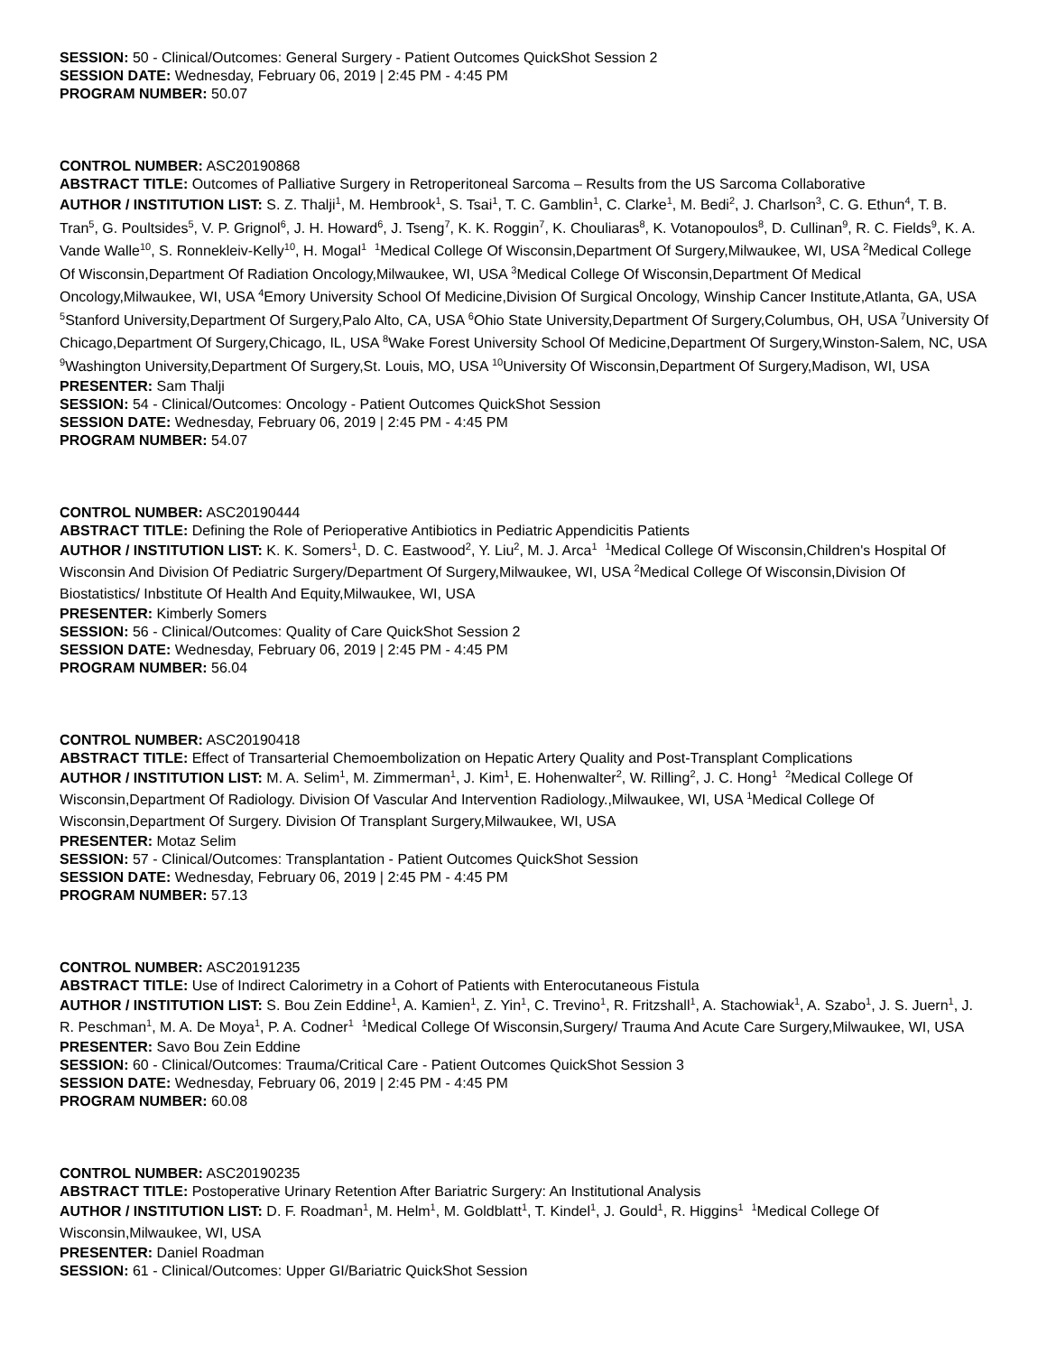SESSION: 50 - Clinical/Outcomes: General Surgery - Patient Outcomes QuickShot Session 2
SESSION DATE: Wednesday, February 06, 2019 | 2:45 PM - 4:45 PM
PROGRAM NUMBER: 50.07
CONTROL NUMBER: ASC20190868
ABSTRACT TITLE: Outcomes of Palliative Surgery in Retroperitoneal Sarcoma – Results from the US Sarcoma Collaborative
AUTHOR / INSTITUTION LIST: S. Z. Thalji<sup>1</sup>, M. Hembrook<sup>1</sup>, S. Tsai<sup>1</sup>, T. C. Gamblin<sup>1</sup>, C. Clarke<sup>1</sup>, M. Bedi<sup>2</sup>, J. Charlson<sup>3</sup>, C. G. Ethun<sup>4</sup>, T. B. Tran<sup>5</sup>, G. Poultsides<sup>5</sup>, V. P. Grignol<sup>6</sup>, J. H. Howard<sup>6</sup>, J. Tseng<sup>7</sup>, K. K. Roggin<sup>7</sup>, K. Chouliaras<sup>8</sup>, K. Votanopoulos<sup>8</sup>, D. Cullinan<sup>9</sup>, R. C. Fields<sup>9</sup>, K. A. Vande Walle<sup>10</sup>, S. Ronnekleiv-Kelly<sup>10</sup>, H. Mogal<sup>1</sup> <sup>1</sup>Medical College Of Wisconsin,Department Of Surgery,Milwaukee, WI, USA <sup>2</sup>Medical College Of Wisconsin,Department Of Radiation Oncology,Milwaukee, WI, USA <sup>3</sup>Medical College Of Wisconsin,Department Of Medical Oncology,Milwaukee, WI, USA <sup>4</sup>Emory University School Of Medicine,Division Of Surgical Oncology, Winship Cancer Institute,Atlanta, GA, USA <sup>5</sup>Stanford University,Department Of Surgery,Palo Alto, CA, USA <sup>6</sup>Ohio State University,Department Of Surgery,Columbus, OH, USA <sup>7</sup>University Of Chicago,Department Of Surgery,Chicago, IL, USA <sup>8</sup>Wake Forest University School Of Medicine,Department Of Surgery,Winston-Salem, NC, USA <sup>9</sup>Washington University,Department Of Surgery,St. Louis, MO, USA <sup>10</sup>University Of Wisconsin,Department Of Surgery,Madison, WI, USA
PRESENTER: Sam Thalji
SESSION: 54 - Clinical/Outcomes: Oncology - Patient Outcomes QuickShot Session
SESSION DATE: Wednesday, February 06, 2019 | 2:45 PM - 4:45 PM
PROGRAM NUMBER: 54.07
CONTROL NUMBER: ASC20190444
ABSTRACT TITLE: Defining the Role of Perioperative Antibiotics in Pediatric Appendicitis Patients
AUTHOR / INSTITUTION LIST: K. K. Somers<sup>1</sup>, D. C. Eastwood<sup>2</sup>, Y. Liu<sup>2</sup>, M. J. Arca<sup>1</sup> <sup>1</sup>Medical College Of Wisconsin,Children's Hospital Of Wisconsin And Division Of Pediatric Surgery/Department Of Surgery,Milwaukee, WI, USA <sup>2</sup>Medical College Of Wisconsin,Division Of Biostatistics/ Inbstitute Of Health And Equity,Milwaukee, WI, USA
PRESENTER: Kimberly Somers
SESSION: 56 - Clinical/Outcomes: Quality of Care QuickShot Session 2
SESSION DATE: Wednesday, February 06, 2019 | 2:45 PM - 4:45 PM
PROGRAM NUMBER: 56.04
CONTROL NUMBER: ASC20190418
ABSTRACT TITLE: Effect of Transarterial Chemoembolization on Hepatic Artery Quality and Post-Transplant Complications
AUTHOR / INSTITUTION LIST: M. A. Selim<sup>1</sup>, M. Zimmerman<sup>1</sup>, J. Kim<sup>1</sup>, E. Hohenwalter<sup>2</sup>, W. Rilling<sup>2</sup>, J. C. Hong<sup>1</sup> <sup>2</sup>Medical College Of Wisconsin,Department Of Radiology. Division Of Vascular And Intervention Radiology.,Milwaukee, WI, USA <sup>1</sup>Medical College Of Wisconsin,Department Of Surgery. Division Of Transplant Surgery,Milwaukee, WI, USA
PRESENTER: Motaz Selim
SESSION: 57 - Clinical/Outcomes: Transplantation - Patient Outcomes QuickShot Session
SESSION DATE: Wednesday, February 06, 2019 | 2:45 PM - 4:45 PM
PROGRAM NUMBER: 57.13
CONTROL NUMBER: ASC20191235
ABSTRACT TITLE: Use of Indirect Calorimetry in a Cohort of Patients with Enterocutaneous Fistula
AUTHOR / INSTITUTION LIST: S. Bou Zein Eddine<sup>1</sup>, A. Kamien<sup>1</sup>, Z. Yin<sup>1</sup>, C. Trevino<sup>1</sup>, R. Fritzshall<sup>1</sup>, A. Stachowiak<sup>1</sup>, A. Szabo<sup>1</sup>, J. S. Juern<sup>1</sup>, J. R. Peschman<sup>1</sup>, M. A. De Moya<sup>1</sup>, P. A. Codner<sup>1</sup> <sup>1</sup>Medical College Of Wisconsin,Surgery/ Trauma And Acute Care Surgery,Milwaukee, WI, USA
PRESENTER: Savo Bou Zein Eddine
SESSION: 60 - Clinical/Outcomes: Trauma/Critical Care - Patient Outcomes QuickShot Session 3
SESSION DATE: Wednesday, February 06, 2019 | 2:45 PM - 4:45 PM
PROGRAM NUMBER: 60.08
CONTROL NUMBER: ASC20190235
ABSTRACT TITLE: Postoperative Urinary Retention After Bariatric Surgery: An Institutional Analysis
AUTHOR / INSTITUTION LIST: D. F. Roadman<sup>1</sup>, M. Helm<sup>1</sup>, M. Goldblatt<sup>1</sup>, T. Kindel<sup>1</sup>, J. Gould<sup>1</sup>, R. Higgins<sup>1</sup> <sup>1</sup>Medical College Of Wisconsin,Milwaukee, WI, USA
PRESENTER: Daniel Roadman
SESSION: 61 - Clinical/Outcomes: Upper GI/Bariatric QuickShot Session